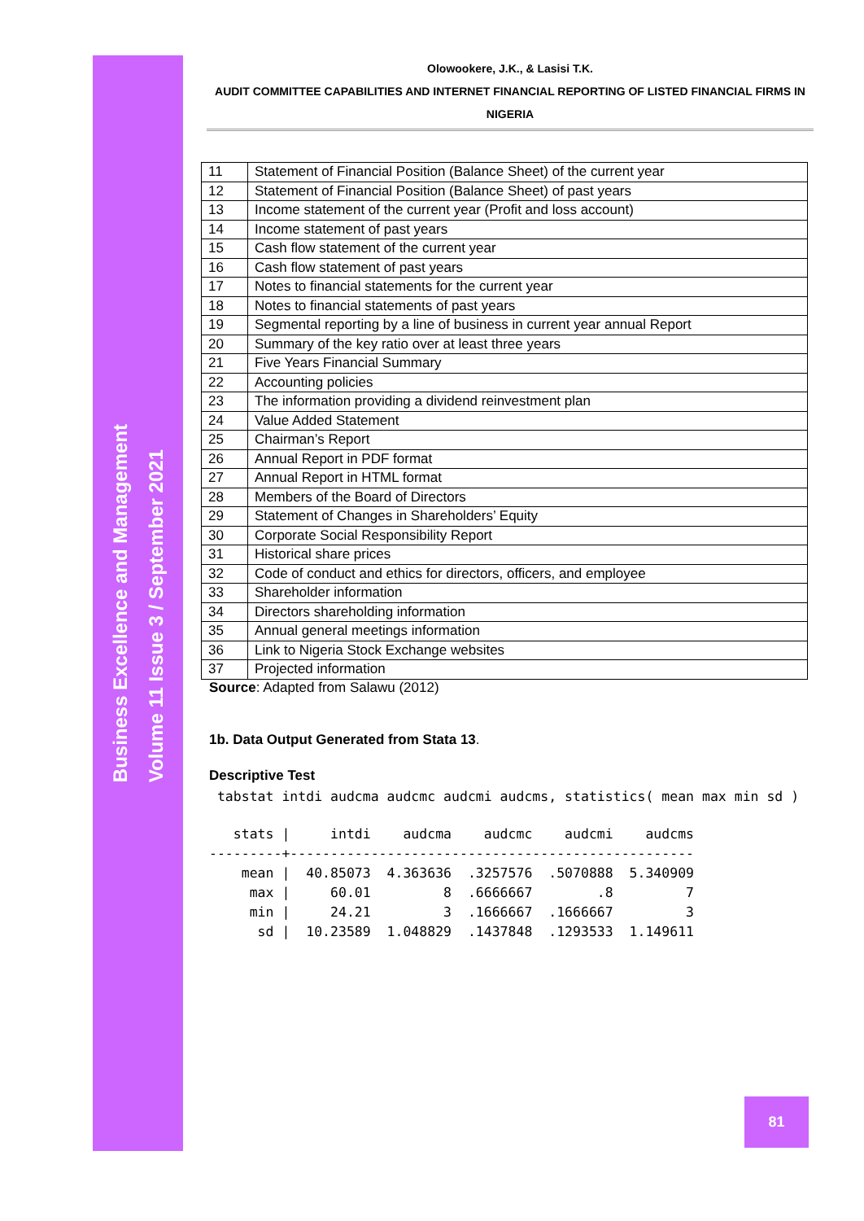Business Excellence and Management
Volume 11 Issue 3 / September 2021
Olowookere, J.K., & Lasisi T.K.
AUDIT COMMITTEE CAPABILITIES AND INTERNET FINANCIAL REPORTING OF LISTED FINANCIAL FIRMS IN NIGERIA
| 11 | Statement of Financial Position (Balance Sheet) of the current year |
| 12 | Statement of Financial Position (Balance Sheet) of past years |
| 13 | Income statement of the current year (Profit and loss account) |
| 14 | Income statement of past years |
| 15 | Cash flow statement of the current year |
| 16 | Cash flow statement of past years |
| 17 | Notes to financial statements for the current year |
| 18 | Notes to financial statements of past years |
| 19 | Segmental reporting by a line of business in current year annual Report |
| 20 | Summary of the key ratio over at least three years |
| 21 | Five Years Financial Summary |
| 22 | Accounting policies |
| 23 | The information providing a dividend reinvestment plan |
| 24 | Value Added Statement |
| 25 | Chairman’s Report |
| 26 | Annual Report in PDF format |
| 27 | Annual Report in HTML format |
| 28 | Members of the Board of Directors |
| 29 | Statement of Changes in Shareholders’ Equity |
| 30 | Corporate Social Responsibility Report |
| 31 | Historical share prices |
| 32 | Code of conduct and ethics for directors, officers, and employee |
| 33 | Shareholder information |
| 34 | Directors shareholding information |
| 35 | Annual general meetings information |
| 36 | Link to Nigeria Stock Exchange websites |
| 37 | Projected information |
Source: Adapted from Salawu (2012)
1b. Data Output Generated from Stata 13.
Descriptive Test
 tabstat intdi audcma audcmc audcmi audcms, statistics( mean max min sd )
   stats |     intdi    audcma    audcmc    audcmi    audcms
---------+--------------------------------------------------
    mean |  40.85073  4.363636  .3257576  .5070888  5.340909
     max |     60.01         8  .6666667        .8         7
     min |     24.21         3  .1666667  .1666667         3
      sd |  10.23589  1.048829  .1437848  .1293533  1.149611
81